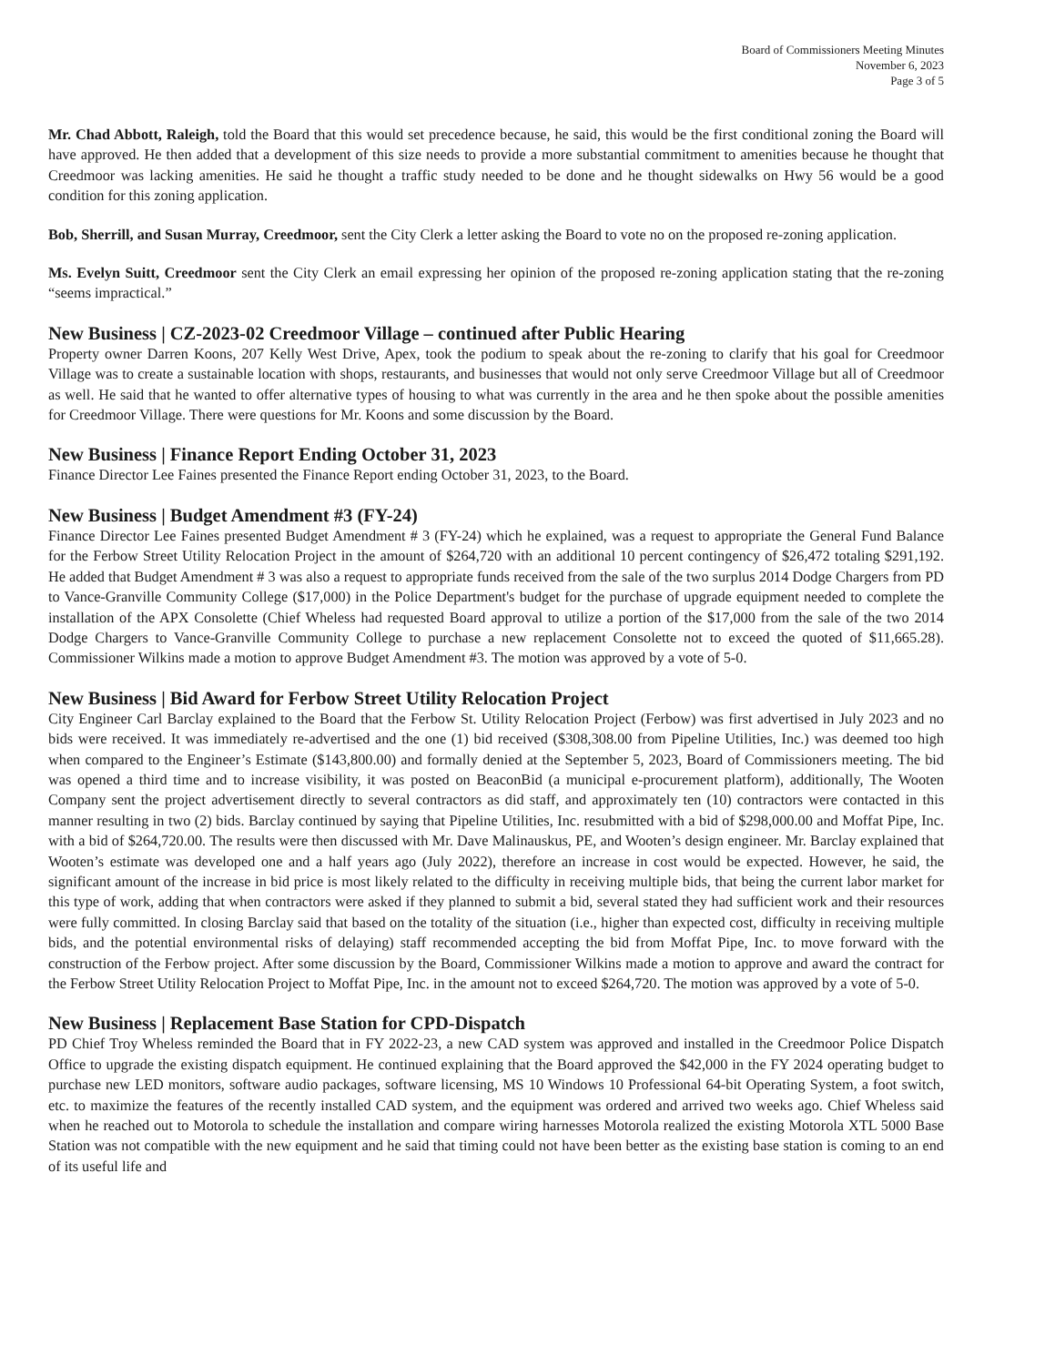Board of Commissioners Meeting Minutes
November 6, 2023
Page 3 of 5
Mr. Chad Abbott, Raleigh, told the Board that this would set precedence because, he said, this would be the first conditional zoning the Board will have approved. He then added that a development of this size needs to provide a more substantial commitment to amenities because he thought that Creedmoor was lacking amenities. He said he thought a traffic study needed to be done and he thought sidewalks on Hwy 56 would be a good condition for this zoning application.
Bob, Sherrill, and Susan Murray, Creedmoor, sent the City Clerk a letter asking the Board to vote no on the proposed re-zoning application.
Ms. Evelyn Suitt, Creedmoor sent the City Clerk an email expressing her opinion of the proposed re-zoning application stating that the re-zoning “seems impractical.”
New Business | CZ-2023-02 Creedmoor Village – continued after Public Hearing
Property owner Darren Koons, 207 Kelly West Drive, Apex, took the podium to speak about the re-zoning to clarify that his goal for Creedmoor Village was to create a sustainable location with shops, restaurants, and businesses that would not only serve Creedmoor Village but all of Creedmoor as well. He said that he wanted to offer alternative types of housing to what was currently in the area and he then spoke about the possible amenities for Creedmoor Village. There were questions for Mr. Koons and some discussion by the Board.
New Business | Finance Report Ending October 31, 2023
Finance Director Lee Faines presented the Finance Report ending October 31, 2023, to the Board.
New Business | Budget Amendment #3 (FY-24)
Finance Director Lee Faines presented Budget Amendment # 3 (FY-24) which he explained, was a request to appropriate the General Fund Balance for the Ferbow Street Utility Relocation Project in the amount of $264,720 with an additional 10 percent contingency of $26,472 totaling $291,192. He added that Budget Amendment # 3 was also a request to appropriate funds received from the sale of the two surplus 2014 Dodge Chargers from PD to Vance-Granville Community College ($17,000) in the Police Department's budget for the purchase of upgrade equipment needed to complete the installation of the APX Consolette (Chief Wheless had requested Board approval to utilize a portion of the $17,000 from the sale of the two 2014 Dodge Chargers to Vance-Granville Community College to purchase a new replacement Consolette not to exceed the quoted of $11,665.28). Commissioner Wilkins made a motion to approve Budget Amendment #3. The motion was approved by a vote of 5-0.
New Business | Bid Award for Ferbow Street Utility Relocation Project
City Engineer Carl Barclay explained to the Board that the Ferbow St. Utility Relocation Project (Ferbow) was first advertised in July 2023 and no bids were received. It was immediately re-advertised and the one (1) bid received ($308,308.00 from Pipeline Utilities, Inc.) was deemed too high when compared to the Engineer’s Estimate ($143,800.00) and formally denied at the September 5, 2023, Board of Commissioners meeting. The bid was opened a third time and to increase visibility, it was posted on BeaconBid (a municipal e-procurement platform), additionally, The Wooten Company sent the project advertisement directly to several contractors as did staff, and approximately ten (10) contractors were contacted in this manner resulting in two (2) bids. Barclay continued by saying that Pipeline Utilities, Inc. resubmitted with a bid of $298,000.00 and Moffat Pipe, Inc. with a bid of $264,720.00. The results were then discussed with Mr. Dave Malinauskus, PE, and Wooten’s design engineer. Mr. Barclay explained that Wooten’s estimate was developed one and a half years ago (July 2022), therefore an increase in cost would be expected. However, he said, the significant amount of the increase in bid price is most likely related to the difficulty in receiving multiple bids, that being the current labor market for this type of work, adding that when contractors were asked if they planned to submit a bid, several stated they had sufficient work and their resources were fully committed. In closing Barclay said that based on the totality of the situation (i.e., higher than expected cost, difficulty in receiving multiple bids, and the potential environmental risks of delaying) staff recommended accepting the bid from Moffat Pipe, Inc. to move forward with the construction of the Ferbow project. After some discussion by the Board, Commissioner Wilkins made a motion to approve and award the contract for the Ferbow Street Utility Relocation Project to Moffat Pipe, Inc. in the amount not to exceed $264,720. The motion was approved by a vote of 5-0.
New Business | Replacement Base Station for CPD-Dispatch
PD Chief Troy Wheless reminded the Board that in FY 2022-23, a new CAD system was approved and installed in the Creedmoor Police Dispatch Office to upgrade the existing dispatch equipment. He continued explaining that the Board approved the $42,000 in the FY 2024 operating budget to purchase new LED monitors, software audio packages, software licensing, MS 10 Windows 10 Professional 64-bit Operating System, a foot switch, etc. to maximize the features of the recently installed CAD system, and the equipment was ordered and arrived two weeks ago. Chief Wheless said when he reached out to Motorola to schedule the installation and compare wiring harnesses Motorola realized the existing Motorola XTL 5000 Base Station was not compatible with the new equipment and he said that timing could not have been better as the existing base station is coming to an end of its useful life and